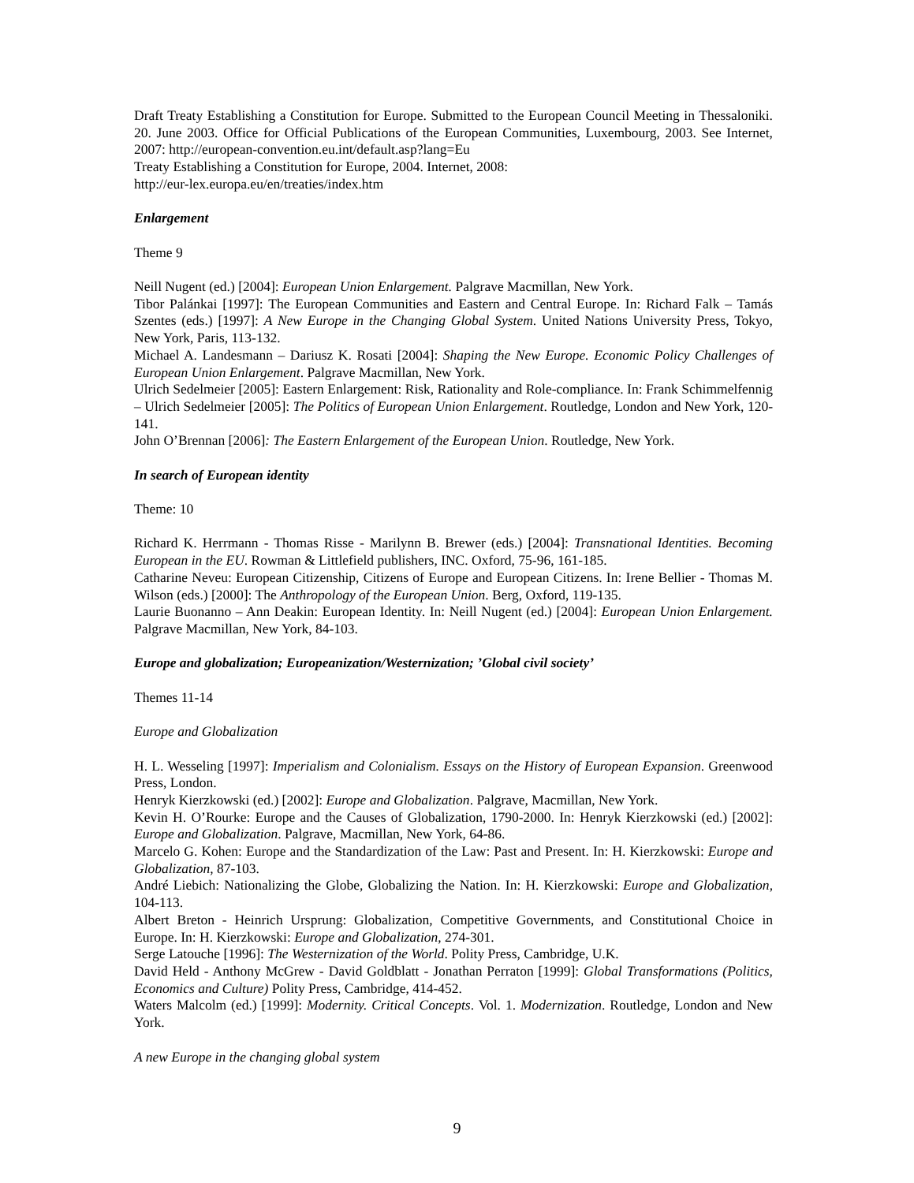Draft Treaty Establishing a Constitution for Europe. Submitted to the European Council Meeting in Thessaloniki. 20. June 2003. Office for Official Publications of the European Communities, Luxembourg, 2003. See Internet, 2007: http://european-convention.eu.int/default.asp?lang=Eu
Treaty Establishing a Constitution for Europe, 2004. Internet, 2008:
http://eur-lex.europa.eu/en/treaties/index.htm
Enlargement
Theme 9
Neill Nugent (ed.) [2004]: European Union Enlargement. Palgrave Macmillan, New York.
Tibor Palánkai [1997]: The European Communities and Eastern and Central Europe. In: Richard Falk – Tamás Szentes (eds.) [1997]: A New Europe in the Changing Global System. United Nations University Press, Tokyo, New York, Paris, 113-132.
Michael A. Landesmann – Dariusz K. Rosati [2004]: Shaping the New Europe. Economic Policy Challenges of European Union Enlargement. Palgrave Macmillan, New York.
Ulrich Sedelmeier [2005]: Eastern Enlargement: Risk, Rationality and Role-compliance. In: Frank Schimmelfennig – Ulrich Sedelmeier [2005]: The Politics of European Union Enlargement. Routledge, London and New York, 120-141.
John O’Brennan [2006]: The Eastern Enlargement of the European Union. Routledge, New York.
In search of European identity
Theme: 10
Richard K. Herrmann - Thomas Risse - Marilynn B. Brewer (eds.) [2004]: Transnational Identities. Becoming European in the EU. Rowman & Littlefield publishers, INC. Oxford, 75-96, 161-185.
Catharine Neveu: European Citizenship, Citizens of Europe and European Citizens. In: Irene Bellier - Thomas M. Wilson (eds.) [2000]: The Anthropology of the European Union. Berg, Oxford, 119-135.
Laurie Buonanno – Ann Deakin: European Identity. In: Neill Nugent (ed.) [2004]: European Union Enlargement. Palgrave Macmillan, New York, 84-103.
Europe and globalization; Europeanization/Westernization; ’Global civil society’
Themes 11-14
Europe and Globalization
H. L. Wesseling [1997]: Imperialism and Colonialism. Essays on the History of European Expansion. Greenwood Press, London.
Henryk Kierzkowski (ed.) [2002]: Europe and Globalization. Palgrave, Macmillan, New York.
Kevin H. O’Rourke: Europe and the Causes of Globalization, 1790-2000. In: Henryk Kierzkowski (ed.) [2002]: Europe and Globalization. Palgrave, Macmillan, New York, 64-86.
Marcelo G. Kohen: Europe and the Standardization of the Law: Past and Present. In: H. Kierzkowski: Europe and Globalization, 87-103.
André Liebich: Nationalizing the Globe, Globalizing the Nation. In: H. Kierzkowski: Europe and Globalization, 104-113.
Albert Breton - Heinrich Ursprung: Globalization, Competitive Governments, and Constitutional Choice in Europe. In: H. Kierzkowski: Europe and Globalization, 274-301.
Serge Latouche [1996]: The Westernization of the World. Polity Press, Cambridge, U.K.
David Held - Anthony McGrew - David Goldblatt - Jonathan Perraton [1999]: Global Transformations (Politics, Economics and Culture) Polity Press, Cambridge, 414-452.
Waters Malcolm (ed.) [1999]: Modernity. Critical Concepts. Vol. 1. Modernization. Routledge, London and New York.
A new Europe in the changing global system
9